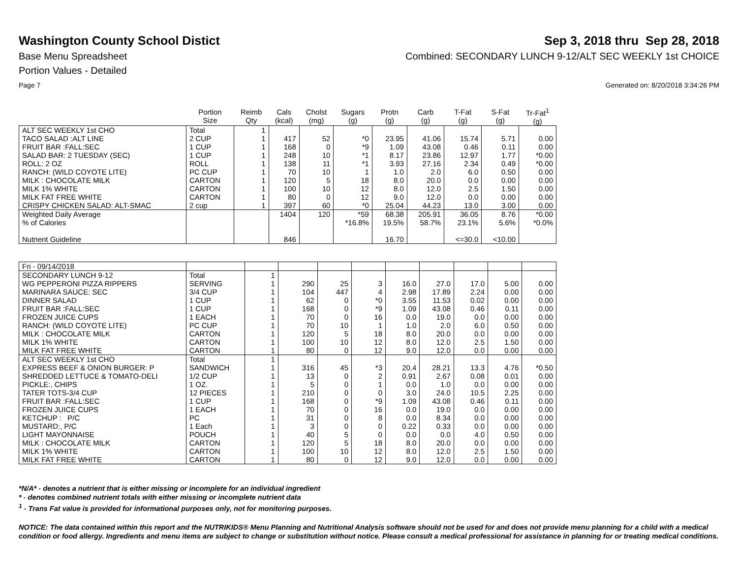Washington County School Distict
Sep 3, 2018 thru Sep 28, 2018
Base Menu Spreadsheet Combined: SECONDARY LUNCH 9-12/ALT SEC WEEKLY 1st CHOICE
Portion Values - Detailed
Page 7 Generated on: 8/20/2018 3:34:26 PM
| | Portion Size | Reimb Qty | Cals (kcal) | Cholst (mg) | Sugars (g) | Protn (g) | Carb (g) | T-Fat (g) | S-Fat (g) | Tr-Fat<sup>1</sup> (g) |
| --- | --- | --- | --- | --- | --- | --- | --- | --- | --- | --- |
| ALT SEC WEEKLY 1st CHO | Total | 1 | | | | | | | | |
| TACO SALAD :ALT LINE | 2 CUP | 1 | 417 | 52 | *0 | 23.95 | 41.06 | 15.74 | 5.71 | 0.00 |
| FRUIT BAR :FALL:SEC | 1 CUP | 1 | 168 | 0 | *9 | 1.09 | 43.08 | 0.46 | 0.11 | 0.00 |
| SALAD BAR: 2 TUESDAY (SEC) | 1 CUP | 1 | 248 | 10 | *1 | 8.17 | 23.86 | 12.97 | 1.77 | *0.00 |
| ROLL: 2 OZ | ROLL | 1 | 138 | 11 | *1 | 3.93 | 27.16 | 2.34 | 0.49 | *0.00 |
| RANCH: (WILD COYOTE LITE) | PC CUP | 1 | 70 | 10 | 1 | 1.0 | 2.0 | 6.0 | 0.50 | 0.00 |
| MILK : CHOCOLATE MILK | CARTON | 1 | 120 | 5 | 18 | 8.0 | 20.0 | 0.0 | 0.00 | 0.00 |
| MILK 1% WHITE | CARTON | 1 | 100 | 10 | 12 | 8.0 | 12.0 | 2.5 | 1.50 | 0.00 |
| MILK FAT FREE WHITE | CARTON | 1 | 80 | 0 | 12 | 9.0 | 12.0 | 0.0 | 0.00 | 0.00 |
| CRISPY CHICKEN SALAD: ALT-SMAC | 2 cup | 1 | 397 | 60 | *0 | 25.04 | 44.23 | 13.0 | 3.00 | 0.00 |
| Weighted Daily Average | | | 1404 | 120 | *59 | 68.38 | 205.91 | 36.05 | 8.76 | *0.00 |
| % of Calories | | | | | *16.8% | 19.5% | 58.7% | 23.1% | 5.6% | *0.0% |
| Nutrient Guideline | | | 846 | | | 16.70 | | <=30.0 | <10.00 | |
| Fri - 09/14/2018 | | | | | | | | | | |
| SECONDARY LUNCH 9-12 | Total | 1 | | | | | | | | |
| WG PEPPERONI PIZZA RIPPERS | SERVING | 1 | 290 | 25 | 3 | 16.0 | 27.0 | 17.0 | 5.00 | 0.00 |
| MARINARA SAUCE: SEC | 3/4 CUP | 1 | 104 | 447 | 4 | 2.98 | 17.89 | 2.24 | 0.00 | 0.00 |
| DINNER SALAD | 1 CUP | 1 | 62 | 0 | *0 | 3.55 | 11.53 | 0.02 | 0.00 | 0.00 |
| FRUIT BAR :FALL:SEC | 1 CUP | 1 | 168 | 0 | *9 | 1.09 | 43.08 | 0.46 | 0.11 | 0.00 |
| FROZEN JUICE CUPS | 1 EACH | 1 | 70 | 0 | 16 | 0.0 | 19.0 | 0.0 | 0.00 | 0.00 |
| RANCH: (WILD COYOTE LITE) | PC CUP | 1 | 70 | 10 | 1 | 1.0 | 2.0 | 6.0 | 0.50 | 0.00 |
| MILK : CHOCOLATE MILK | CARTON | 1 | 120 | 5 | 18 | 8.0 | 20.0 | 0.0 | 0.00 | 0.00 |
| MILK 1% WHITE | CARTON | 1 | 100 | 10 | 12 | 8.0 | 12.0 | 2.5 | 1.50 | 0.00 |
| MILK FAT FREE WHITE | CARTON | 1 | 80 | 0 | 12 | 9.0 | 12.0 | 0.0 | 0.00 | 0.00 |
| ALT SEC WEEKLY 1st CHO | Total | 1 | | | | | | | | |
| EXPRESS BEEF & ONION BURGER: P | SANDWICH | 1 | 316 | 45 | *3 | 20.4 | 28.21 | 13.3 | 4.76 | *0.50 |
| SHREDDED LETTUCE & TOMATO-DELI | 1/2 CUP | 1 | 13 | 0 | 2 | 0.91 | 2.67 | 0.08 | 0.01 | 0.00 |
| PICKLE:, CHIPS | 1 OZ. | 1 | 5 | 0 | 1 | 0.0 | 1.0 | 0.0 | 0.00 | 0.00 |
| TATER TOTS-3/4 CUP | 12 PIECES | 1 | 210 | 0 | 0 | 3.0 | 24.0 | 10.5 | 2.25 | 0.00 |
| FRUIT BAR :FALL:SEC | 1 CUP | 1 | 168 | 0 | *9 | 1.09 | 43.08 | 0.46 | 0.11 | 0.00 |
| FROZEN JUICE CUPS | 1 EACH | 1 | 70 | 0 | 16 | 0.0 | 19.0 | 0.0 | 0.00 | 0.00 |
| KETCHUP : P/C | PC | 1 | 31 | 0 | 8 | 0.0 | 8.34 | 0.0 | 0.00 | 0.00 |
| MUSTARD:, P/C | 1 Each | 1 | 3 | 0 | 0 | 0.22 | 0.33 | 0.0 | 0.00 | 0.00 |
| LIGHT MAYONNAISE | POUCH | 1 | 40 | 5 | 0 | 0.0 | 0.0 | 4.0 | 0.50 | 0.00 |
| MILK : CHOCOLATE MILK | CARTON | 1 | 120 | 5 | 18 | 8.0 | 20.0 | 0.0 | 0.00 | 0.00 |
| MILK 1% WHITE | CARTON | 1 | 100 | 10 | 12 | 8.0 | 12.0 | 2.5 | 1.50 | 0.00 |
| MILK FAT FREE WHITE | CARTON | 1 | 80 | 0 | 12 | 9.0 | 12.0 | 0.0 | 0.00 | 0.00 |
*N/A* - denotes a nutrient that is either missing or incomplete for an individual ingredient
* - denotes combined nutrient totals with either missing or incomplete nutrient data
<sup>1</sup> - Trans Fat value is provided for informational purposes only, not for monitoring purposes.
NOTICE: The data contained within this report and the NUTRIKIDS® Menu Planning and Nutritional Analysis software should not be used for and does not provide menu planning for a child with a medical condition or food allergy. Ingredients and menu items are subject to change or substitution without notice. Please consult a medical professional for assistance in planning for or treating medical conditions.